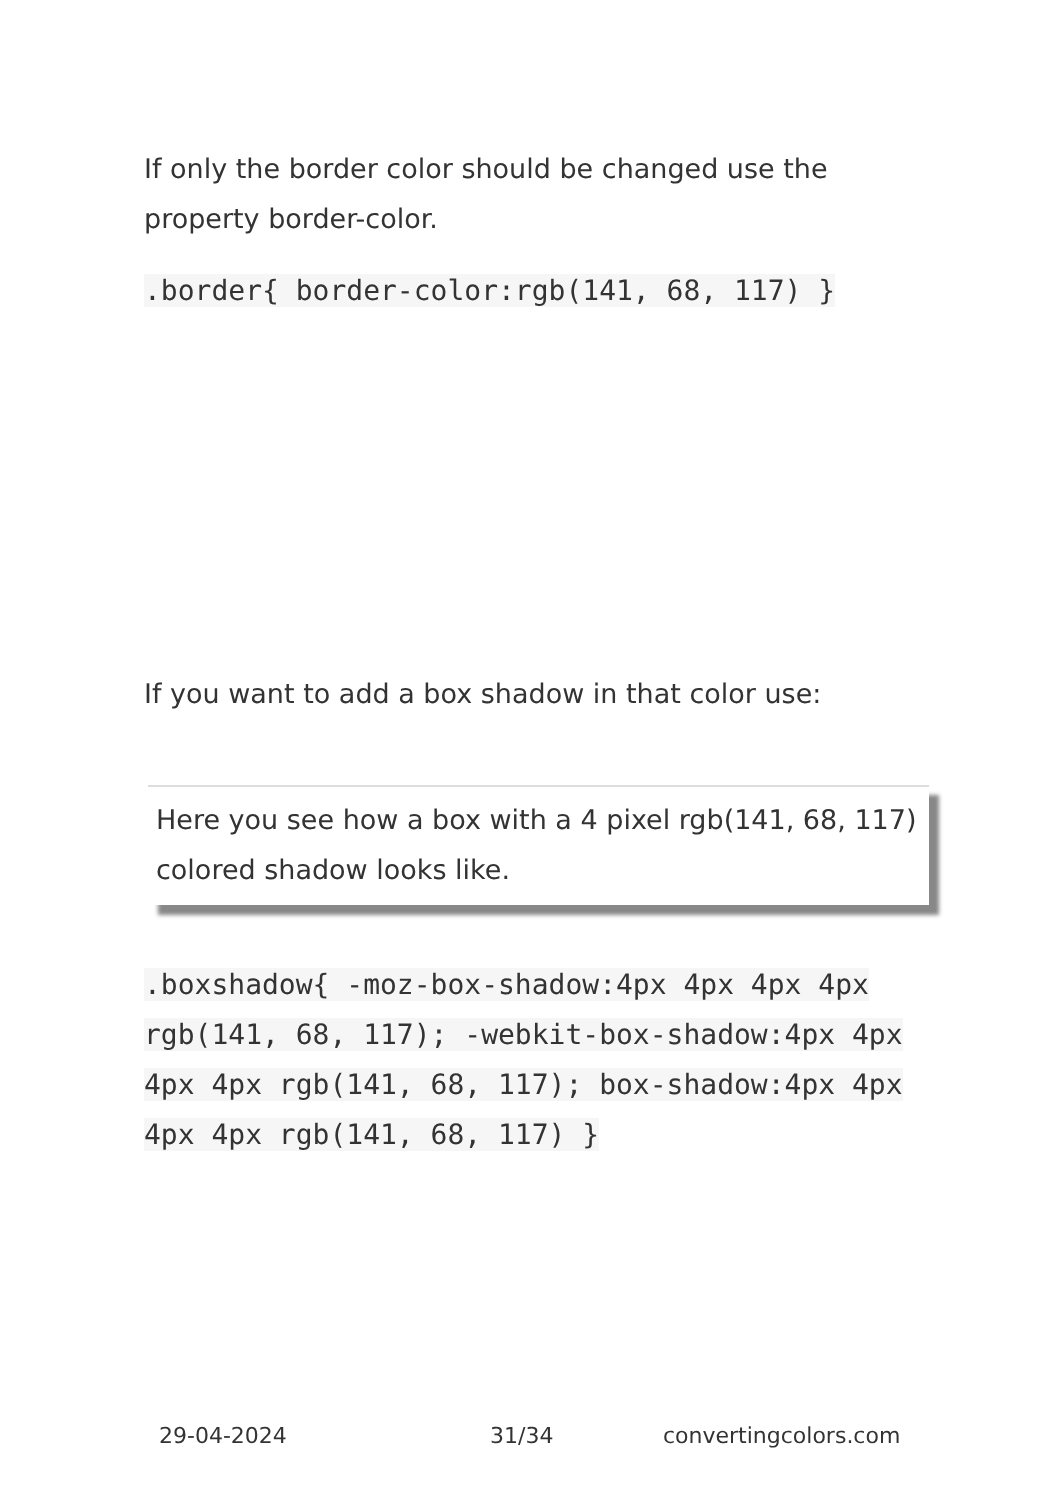If only the border color should be changed use the property border-color.
.border{ border-color:rgb(141, 68, 117) }
If you want to add a box shadow in that color use:
Here you see how a box with a 4 pixel rgb(141, 68, 117) colored shadow looks like.
.boxshadow{ -moz-box-shadow:4px 4px 4px 4px rgb(141, 68, 117); -webkit-box-shadow:4px 4px 4px 4px rgb(141, 68, 117); box-shadow:4px 4px 4px 4px rgb(141, 68, 117) }
29-04-2024 31/34 convertingcolors.com